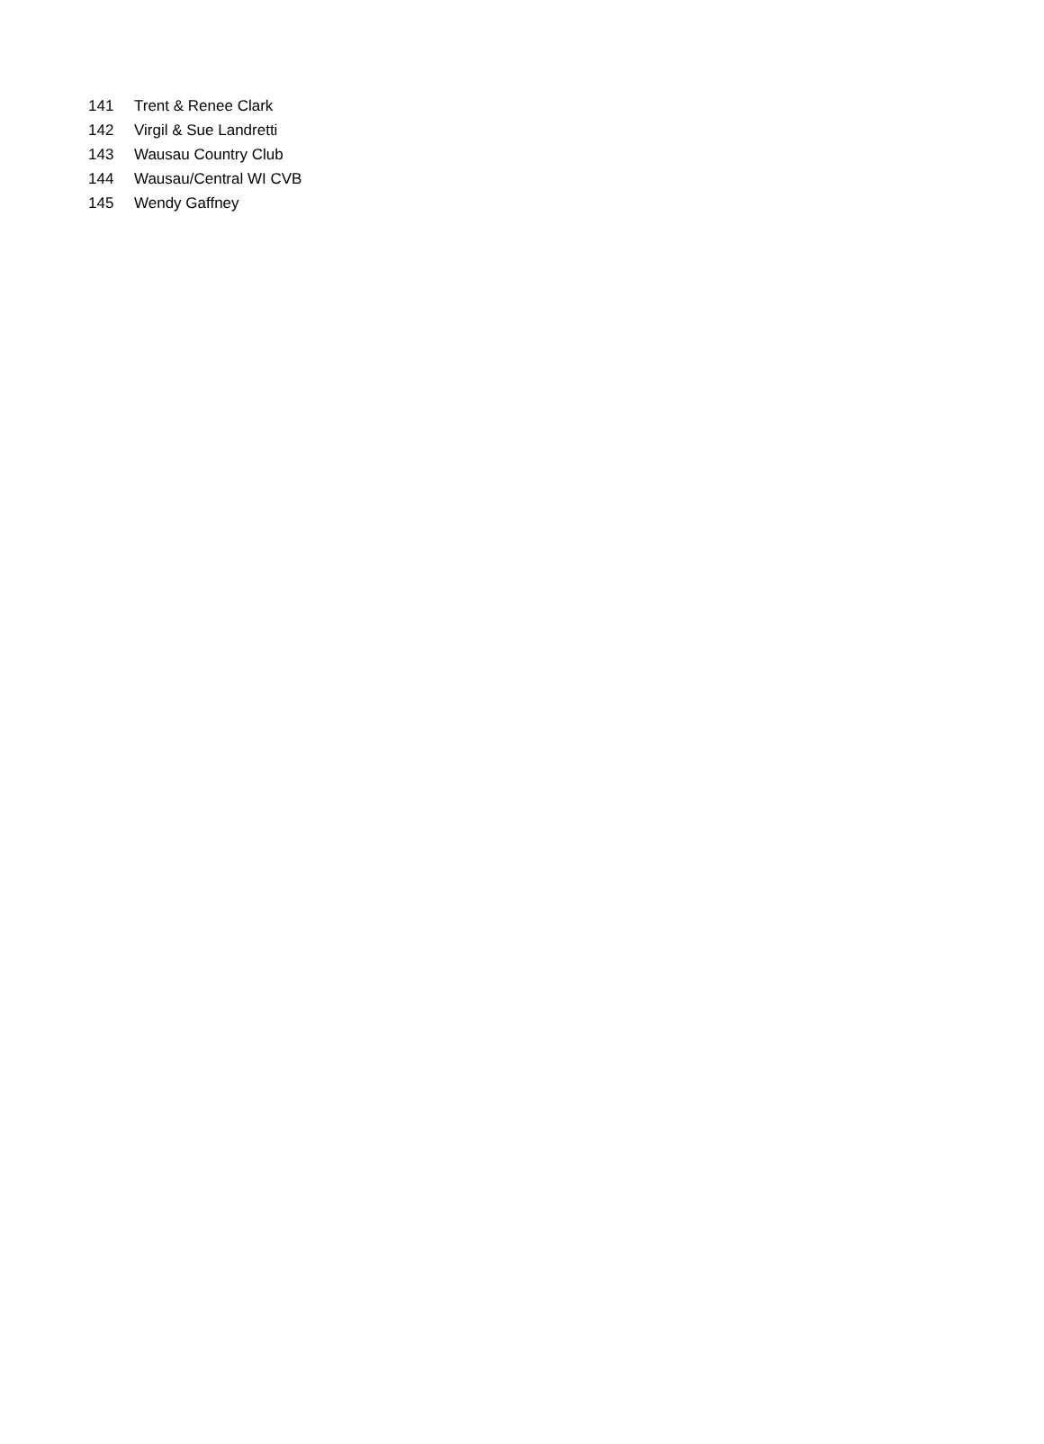| 141 | Trent & Renee Clark |
| 142 | Virgil & Sue Landretti |
| 143 | Wausau Country Club |
| 144 | Wausau/Central WI CVB |
| 145 | Wendy Gaffney |